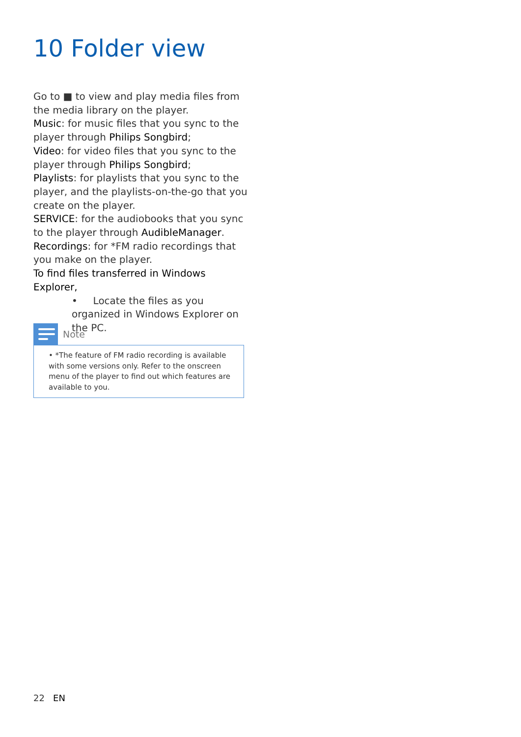10 Folder view
Go to ■ to view and play media files from the media library on the player.
Music: for music files that you sync to the player through Philips Songbird;
Video: for video files that you sync to the player through Philips Songbird;
Playlists: for playlists that you sync to the player, and the playlists-on-the-go that you create on the player.
SERVICE: for the audiobooks that you sync to the player through AudibleManager.
Recordings: for *FM radio recordings that you make on the player.
To find files transferred in Windows Explorer,
• Locate the files as you organized in Windows Explorer on the PC.
Note
• *The feature of FM radio recording is available with some versions only. Refer to the onscreen menu of the player to find out which features are available to you.
22 EN